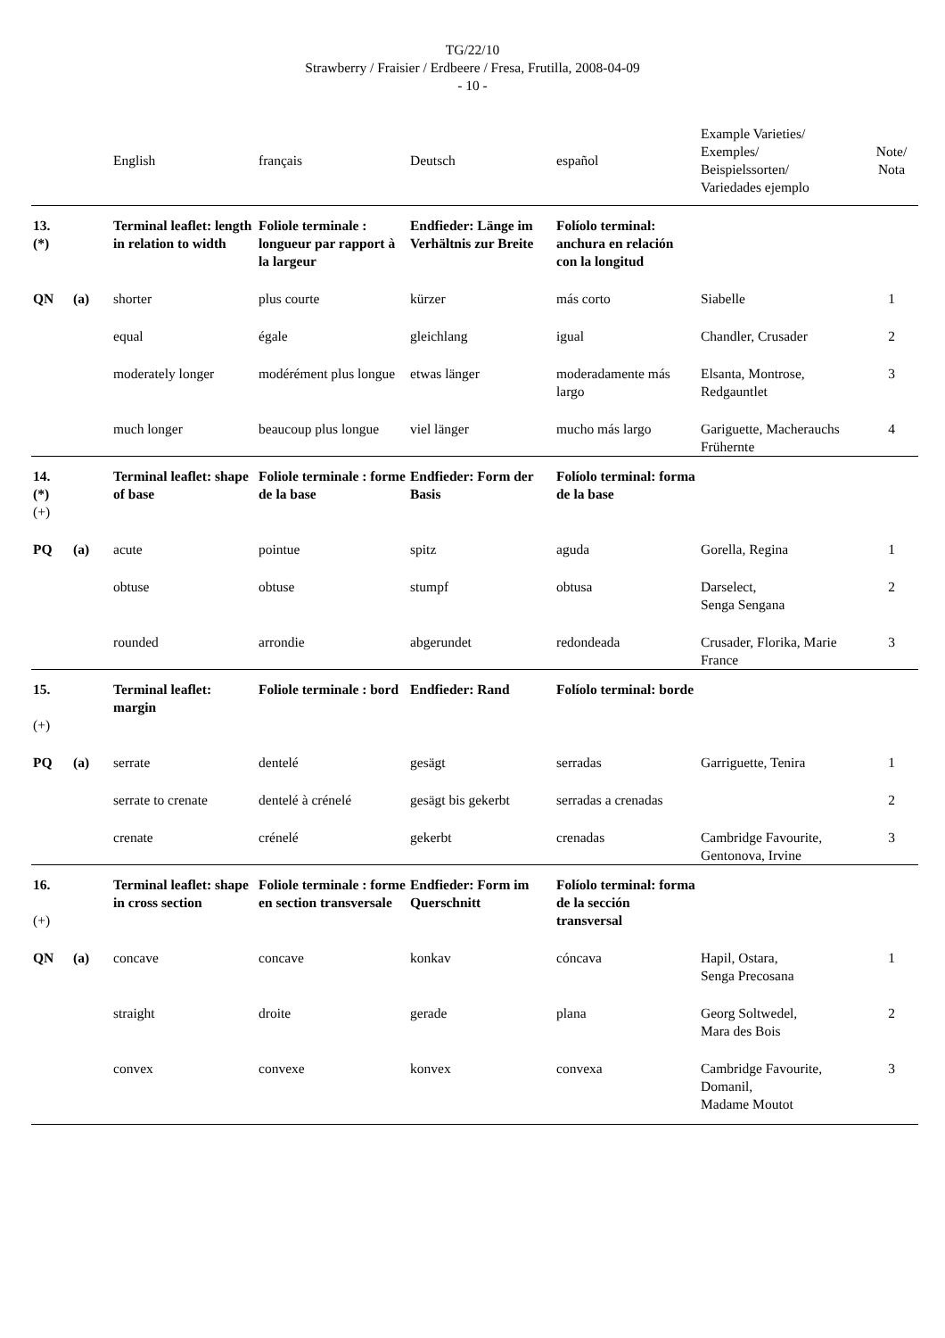TG/22/10
Strawberry / Fraisier / Erdbeere / Fresa, Frutilla, 2008-04-09
- 10 -
| | | English | français | Deutsch | español | Example Varieties/ Exemples/ Beispielssorten/ Variedades ejemplo | Note/ Nota |
| --- | --- | --- | --- | --- | --- | --- | --- |
| 13. (*) | | Terminal leaflet: length in relation to width | Foliole terminale : longueur par rapport à la largeur | Endfieder: Länge im Verhältnis zur Breite | Folíolo terminal: anchura en relación con la longitud | | |
| QN | (a) | shorter | plus courte | kürzer | más corto | Siabelle | 1 |
| | | equal | égale | gleichlang | igual | Chandler, Crusader | 2 |
| | | moderately longer | modérément plus longue | etwas länger | moderadamente más largo | Elsanta, Montrose, Redgauntlet | 3 |
| | | much longer | beaucoup plus longue | viel länger | mucho más largo | Gariguette, Macherauchs Frühernte | 4 |
| 14. (*) (+) | | Terminal leaflet: shape of base | Foliole terminale : forme de la base | Endfieder: Form der Basis | Folíolo terminal: forma de la base | | |
| PQ | (a) | acute | pointue | spitz | aguda | Gorella, Regina | 1 |
| | | obtuse | obtuse | stumpf | obtusa | Darselect, Senga Sengana | 2 |
| | | rounded | arrondie | abgerundet | redondeada | Crusader, Florika, Marie France | 3 |
| 15. (+) | | Terminal leaflet: margin | Foliole terminale : bord | Endfieder: Rand | Folíolo terminal: borde | | |
| PQ | (a) | serrate | dentelé | gesägt | serradas | Garriguette, Tenira | 1 |
| | | serrate to crenate | dentelé à crénelé | gesägt bis gekerbt | serradas a crenadas | | 2 |
| | | crenate | crénelé | gekerbt | crenadas | Cambridge Favourite, Gentonova, Irvine | 3 |
| 16. (+) | | Terminal leaflet: shape in cross section | Foliole terminale : forme en section transversale | Endfieder: Form im Querschnitt | Folíolo terminal: forma de la sección transversal | | |
| QN | (a) | concave | concave | konkav | cóncava | Hapil, Ostara, Senga Precosana | 1 |
| | | straight | droite | gerade | plana | Georg Soltwedel, Mara des Bois | 2 |
| | | convex | convexe | konvex | convexa | Cambridge Favourite, Domanil, Madame Moutot | 3 |